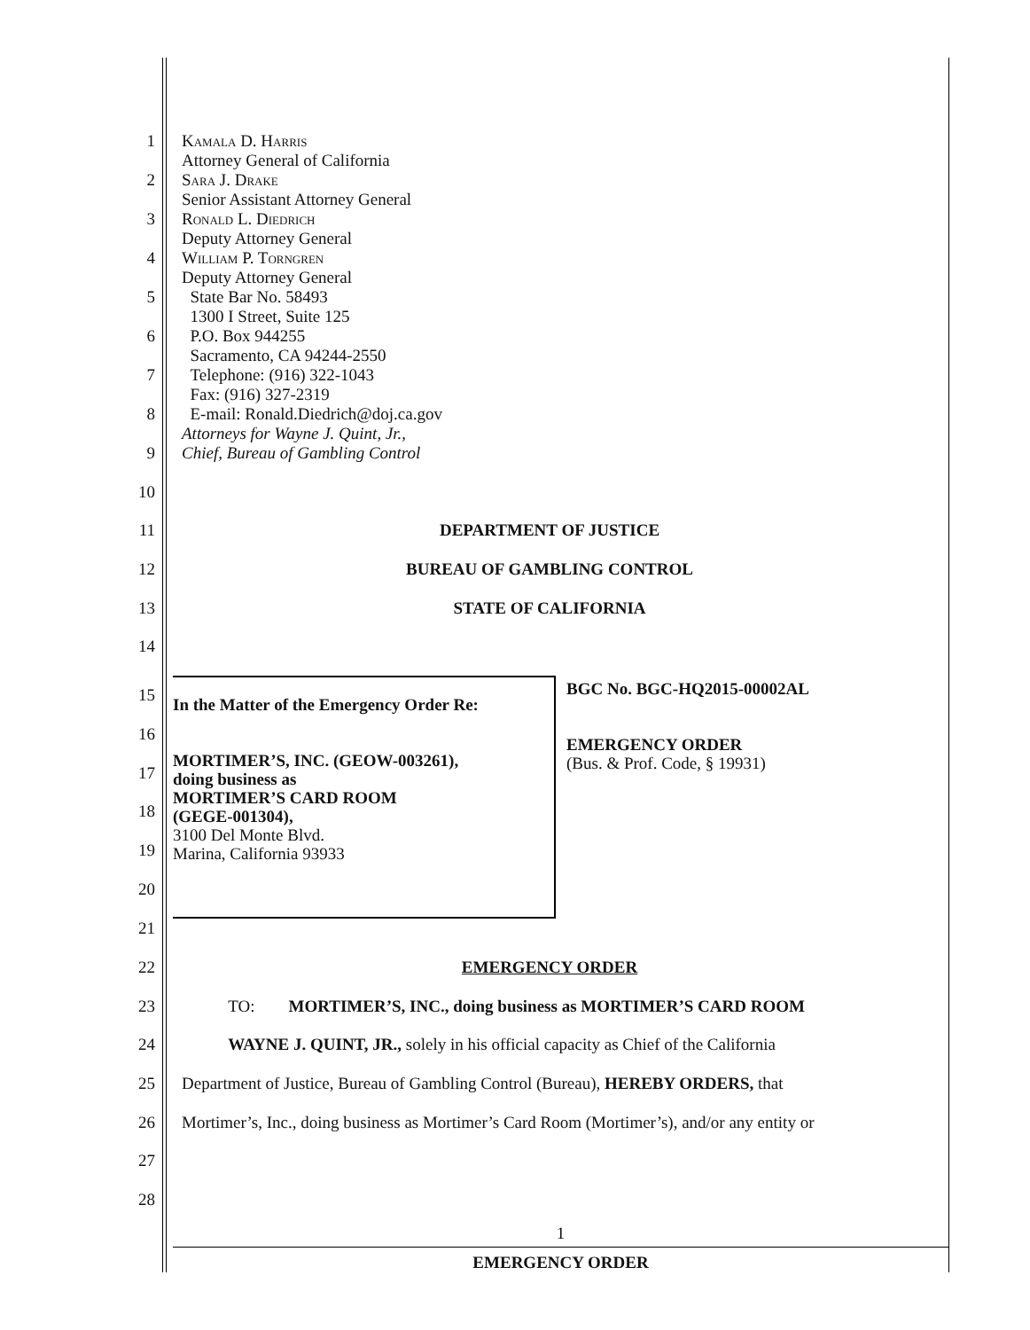1 Kamala D. Harris
Attorney General of California
2 Sara J. Drake
Senior Assistant Attorney General
3 Ronald L. Diedrich
Deputy Attorney General
4 William P. Torngren
Deputy Attorney General
5 State Bar No. 58493
1300 I Street, Suite 125
6 P.O. Box 944255
Sacramento, CA 94244-2550
7 Telephone: (916) 322-1043
Fax: (916) 327-2319
8 E-mail: Ronald.Diedrich@doj.ca.gov
Attorneys for Wayne J. Quint, Jr.,
9 Chief, Bureau of Gambling Control
10
11 DEPARTMENT OF JUSTICE
12 BUREAU OF GAMBLING CONTROL
13 STATE OF CALIFORNIA
14
15
16
17
18
19
20
In the Matter of the Emergency Order Re:
MORTIMER’S, INC. (GEOW-003261),
doing business as
MORTIMER’S CARD ROOM
(GEGE-001304),
3100 Del Monte Blvd.
Marina, California 93933
BGC No. BGC-HQ2015-00002AL
EMERGENCY ORDER
(Bus. & Prof. Code, § 19931)
21
22 EMERGENCY ORDER
23 TO: MORTIMER’S, INC., doing business as MORTIMER’S CARD ROOM
24 WAYNE J. QUINT, JR., solely in his official capacity as Chief of the California
25 Department of Justice, Bureau of Gambling Control (Bureau), HEREBY ORDERS, that
26 Mortimer’s, Inc., doing business as Mortimer’s Card Room (Mortimer’s), and/or any entity or
27
28
1
EMERGENCY ORDER